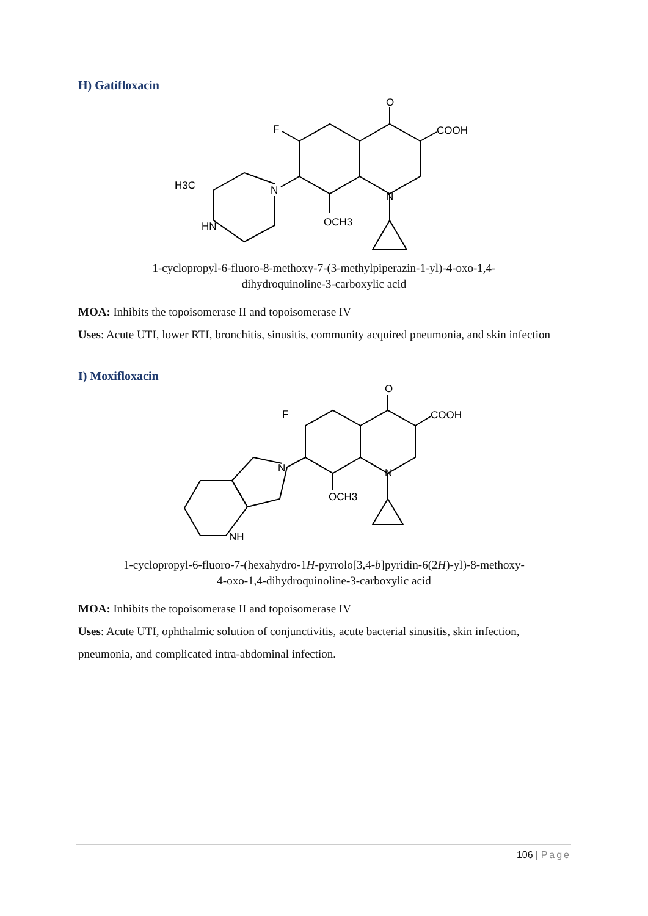H) Gatifloxacin
O
COOH
F
N
N
H3C
HN
OCH3
1-cyclopropyl-6-fluoro-8-methoxy-7-(3-methylpiperazin-1-yl)-4-oxo-1,4-
dihydroquinoline-3-carboxylic acid
MOA: Inhibits the topoisomerase II and topoisomerase IV
Uses: Acute UTI, lower RTI, bronchitis, sinusitis, community acquired pneumonia, and skin infection
I) Moxifloxacin
O
COOH
F
N
N
OCH3
NH
1-cyclopropyl-6-fluoro-7-(hexahydro-1H-pyrrolo[3,4-b]pyridin-6(2H)-yl)-8-methoxy-
4-oxo-1,4-dihydroquinoline-3-carboxylic acid
MOA: Inhibits the topoisomerase II and topoisomerase IV
Uses: Acute UTI, ophthalmic solution of conjunctivitis, acute bacterial sinusitis, skin infection, pneumonia, and complicated intra-abdominal infection.
106 | Page